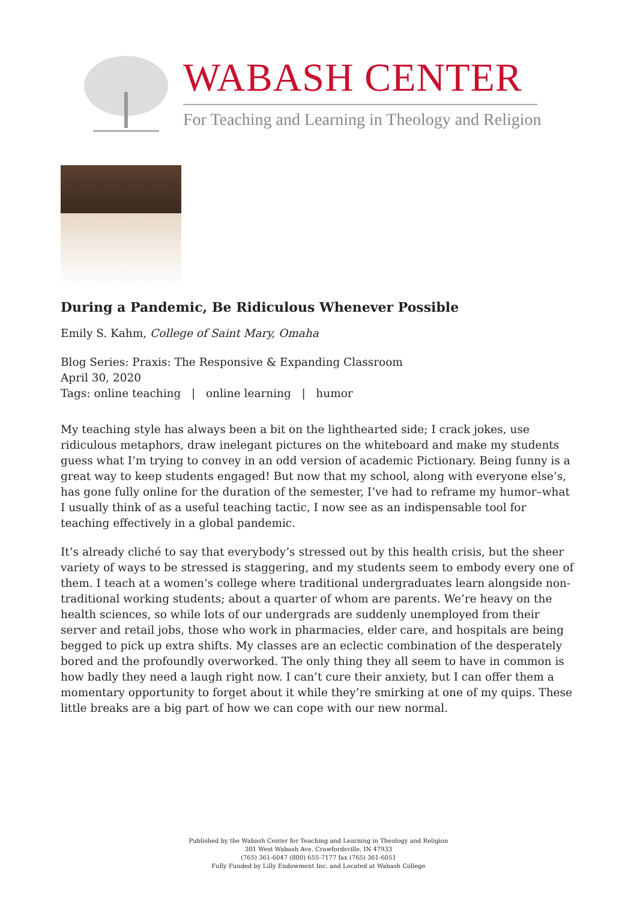WABASH CENTER
For Teaching and Learning in Theology and Religion
During a Pandemic, Be Ridiculous Whenever Possible
Emily S. Kahm, College of Saint Mary, Omaha
Blog Series: Praxis: The Responsive & Expanding Classroom
April 30, 2020
Tags: online teaching | online learning | humor
My teaching style has always been a bit on the lighthearted side; I crack jokes, use ridiculous metaphors, draw inelegant pictures on the whiteboard and make my students guess what I’m trying to convey in an odd version of academic Pictionary. Being funny is a great way to keep students engaged! But now that my school, along with everyone else’s, has gone fully online for the duration of the semester, I’ve had to reframe my humor–what I usually think of as a useful teaching tactic, I now see as an indispensable tool for teaching effectively in a global pandemic.
It’s already cliché to say that everybody’s stressed out by this health crisis, but the sheer variety of ways to be stressed is staggering, and my students seem to embody every one of them. I teach at a women’s college where traditional undergraduates learn alongside non-traditional working students; about a quarter of whom are parents. We’re heavy on the health sciences, so while lots of our undergrads are suddenly unemployed from their server and retail jobs, those who work in pharmacies, elder care, and hospitals are being begged to pick up extra shifts. My classes are an eclectic combination of the desperately bored and the profoundly overworked. The only thing they all seem to have in common is how badly they need a laugh right now. I can’t cure their anxiety, but I can offer them a momentary opportunity to forget about it while they’re smirking at one of my quips. These little breaks are a big part of how we can cope with our new normal.
Published by the Wabash Center for Teaching and Learning in Theology and Religion
301 West Wabash Ave, Crawfordsville, IN 47933
(765) 361-6047 (800) 655-7177 fax (765) 361-6051
Fully Funded by Lilly Endowment Inc. and Located at Wabash College